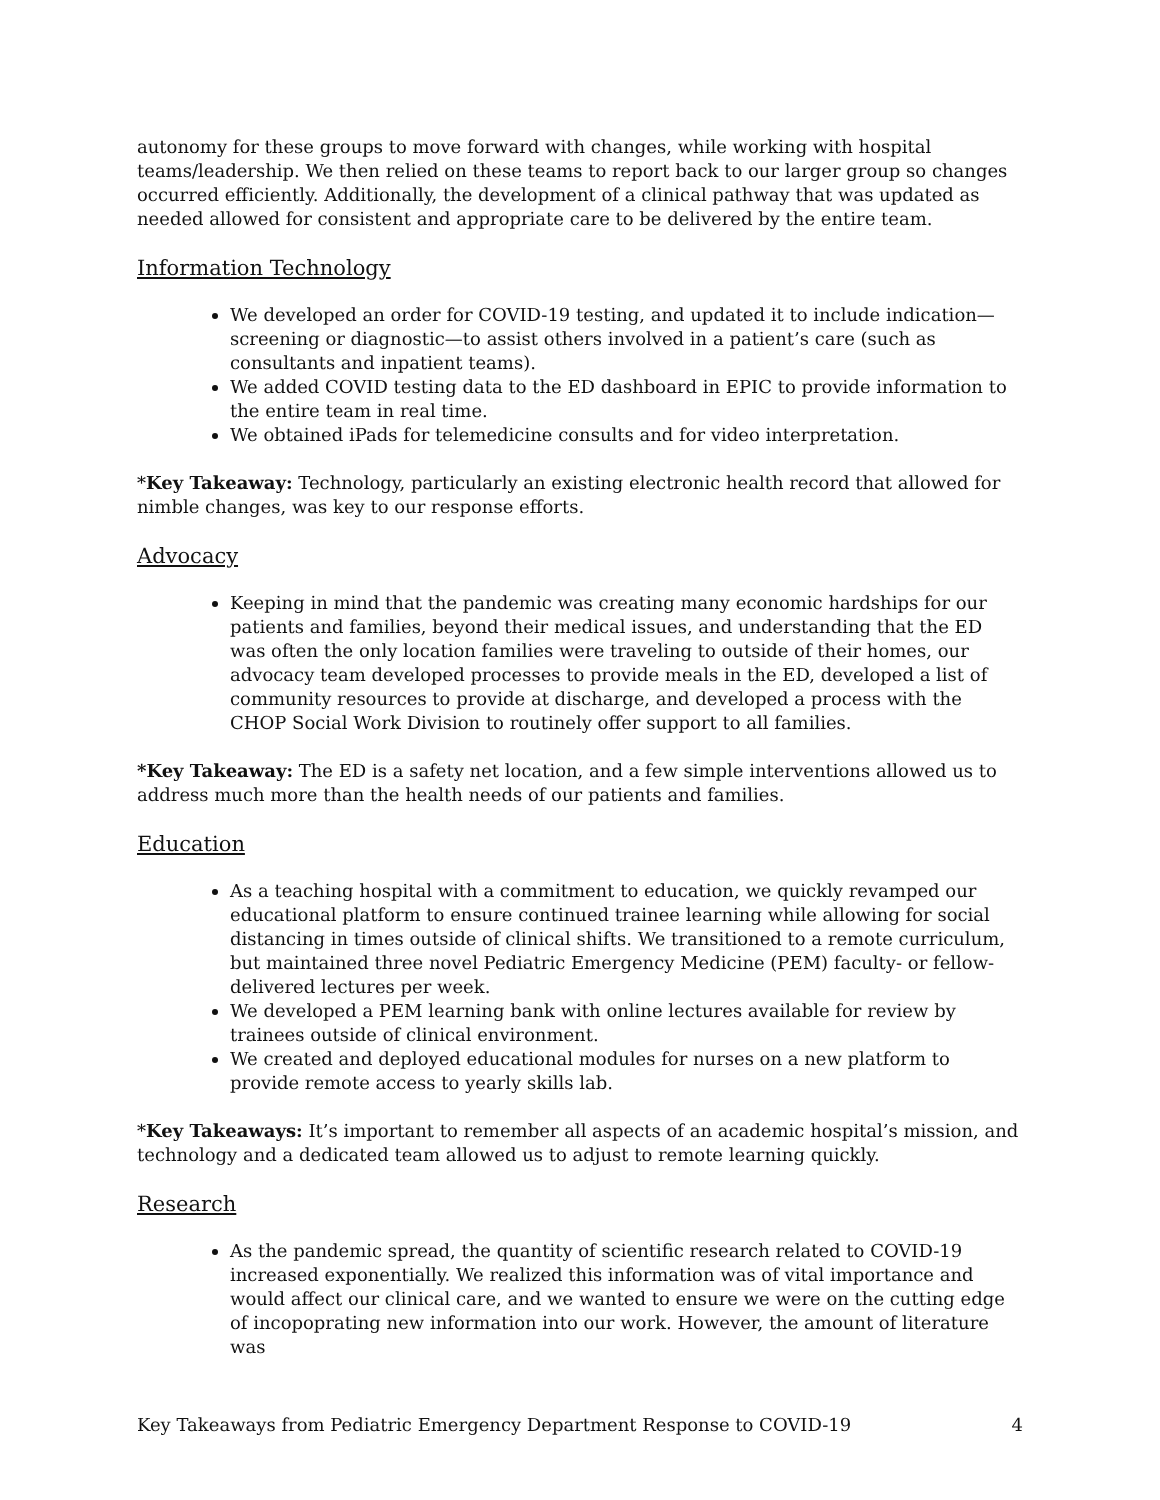autonomy for these groups to move forward with changes, while working with hospital teams/leadership. We then relied on these teams to report back to our larger group so changes occurred efficiently. Additionally, the development of a clinical pathway that was updated as needed allowed for consistent and appropriate care to be delivered by the entire team.
Information Technology
We developed an order for COVID-19 testing, and updated it to include indication—screening or diagnostic—to assist others involved in a patient’s care (such as consultants and inpatient teams).
We added COVID testing data to the ED dashboard in EPIC to provide information to the entire team in real time.
We obtained iPads for telemedicine consults and for video interpretation.
*Key Takeaway: Technology, particularly an existing electronic health record that allowed for nimble changes, was key to our response efforts.
Advocacy
Keeping in mind that the pandemic was creating many economic hardships for our patients and families, beyond their medical issues, and understanding that the ED was often the only location families were traveling to outside of their homes, our advocacy team developed processes to provide meals in the ED, developed a list of community resources to provide at discharge, and developed a process with the CHOP Social Work Division to routinely offer support to all families.
*Key Takeaway: The ED is a safety net location, and a few simple interventions allowed us to address much more than the health needs of our patients and families.
Education
As a teaching hospital with a commitment to education, we quickly revamped our educational platform to ensure continued trainee learning while allowing for social distancing in times outside of clinical shifts. We transitioned to a remote curriculum, but maintained three novel Pediatric Emergency Medicine (PEM) faculty- or fellow-delivered lectures per week.
We developed a PEM learning bank with online lectures available for review by trainees outside of clinical environment.
We created and deployed educational modules for nurses on a new platform to provide remote access to yearly skills lab.
*Key Takeaways: It’s important to remember all aspects of an academic hospital’s mission, and technology and a dedicated team allowed us to adjust to remote learning quickly.
Research
As the pandemic spread, the quantity of scientific research related to COVID-19 increased exponentially. We realized this information was of vital importance and would affect our clinical care, and we wanted to ensure we were on the cutting edge of incopoprating new information into our work. However, the amount of literature was
Key Takeaways from Pediatric Emergency Department Response to COVID-19 4